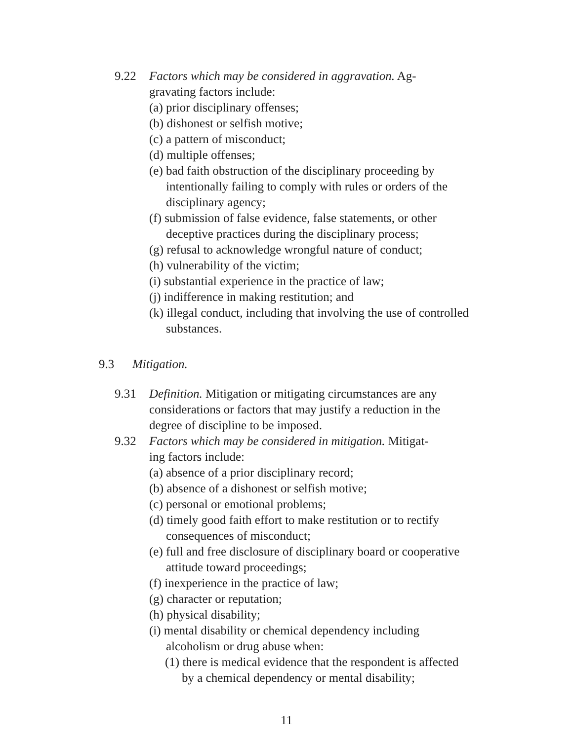9.22 Factors which may be considered in aggravation. Ag-
gravating factors include:
(a) prior disciplinary offenses;
(b) dishonest or selfish motive;
(c) a pattern of misconduct;
(d) multiple offenses;
(e) bad faith obstruction of the disciplinary proceeding by intentionally failing to comply with rules or orders of the disciplinary agency;
(f) submission of false evidence, false statements, or other deceptive practices during the disciplinary process;
(g) refusal to acknowledge wrongful nature of conduct;
(h) vulnerability of the victim;
(i) substantial experience in the practice of law;
(j) indifference in making restitution; and
(k) illegal conduct, including that involving the use of controlled substances.
9.3 Mitigation.
9.31 Definition. Mitigation or mitigating circumstances are any considerations or factors that may justify a reduction in the degree of discipline to be imposed.
9.32 Factors which may be considered in mitigation. Mitigat-
ing factors include:
(a) absence of a prior disciplinary record;
(b) absence of a dishonest or selfish motive;
(c) personal or emotional problems;
(d) timely good faith effort to make restitution or to rectify consequences of misconduct;
(e) full and free disclosure of disciplinary board or cooperative attitude toward proceedings;
(f) inexperience in the practice of law;
(g) character or reputation;
(h) physical disability;
(i) mental disability or chemical dependency including alcoholism or drug abuse when:
(1) there is medical evidence that the respondent is affected by a chemical dependency or mental disability;
11